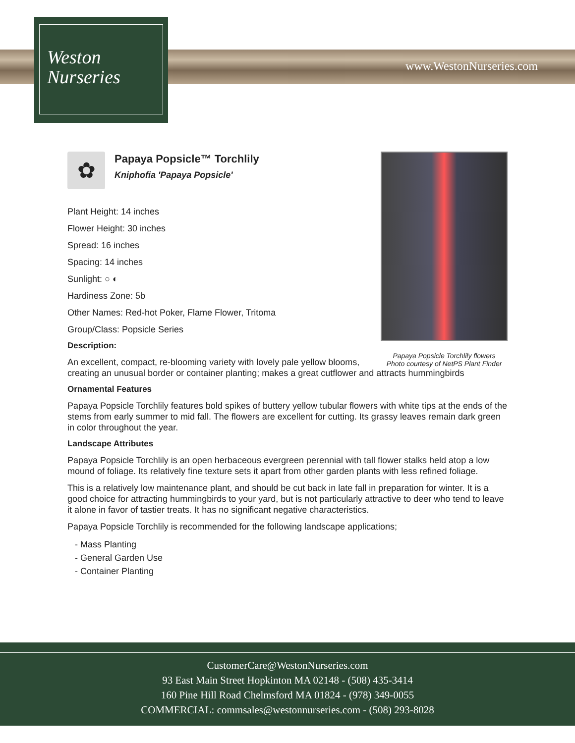Weston
Nurseries
www.WestonNurseries.com
Papaya Popsicle Torchlily flowers
Photo courtesy of NetPS Plant Finder
✿
Papaya Popsicle™ Torchlily
Kniphofia 'Papaya Popsicle'
Plant Height: 14 inches
Flower Height: 30 inches
Spread: 16 inches
Spacing: 14 inches
Sunlight: ○ ◐
Hardiness Zone: 5b
Other Names: Red-hot Poker, Flame Flower, Tritoma
Group/Class: Popsicle Series
Description:
An excellent, compact, re-blooming variety with lovely pale yellow blooms, creating an unusual border or container planting; makes a great cutflower and attracts hummingbirds
Ornamental Features
Papaya Popsicle Torchlily features bold spikes of buttery yellow tubular flowers with white tips at the ends of the stems from early summer to mid fall. The flowers are excellent for cutting. Its grassy leaves remain dark green in color throughout the year.
Landscape Attributes
Papaya Popsicle Torchlily is an open herbaceous evergreen perennial with tall flower stalks held atop a low mound of foliage. Its relatively fine texture sets it apart from other garden plants with less refined foliage.
This is a relatively low maintenance plant, and should be cut back in late fall in preparation for winter. It is a good choice for attracting hummingbirds to your yard, but is not particularly attractive to deer who tend to leave it alone in favor of tastier treats. It has no significant negative characteristics.
Papaya Popsicle Torchlily is recommended for the following landscape applications;
- Mass Planting
- General Garden Use
- Container Planting
CustomerCare@WestonNurseries.com
93 East Main Street Hopkinton MA 02148 - (508) 435-3414
160 Pine Hill Road Chelmsford MA 01824 - (978) 349-0055
COMMERCIAL: commsales@westonnurseries.com - (508) 293-8028